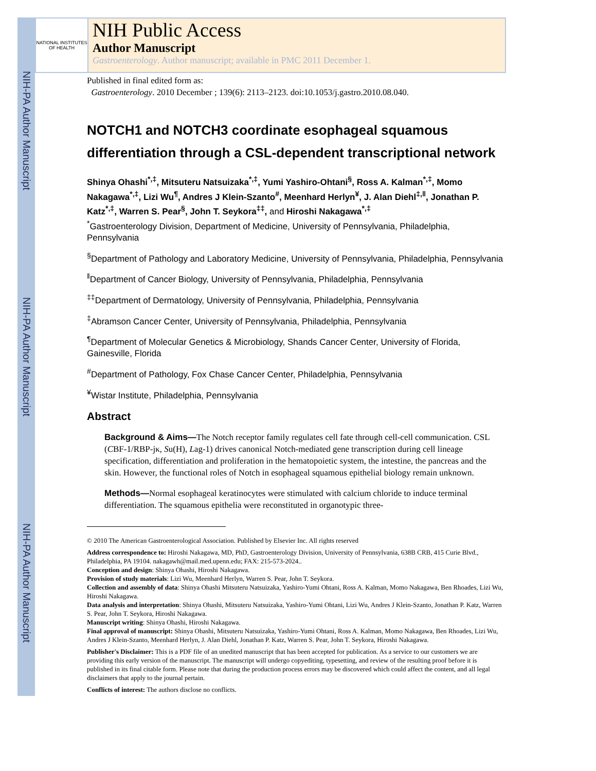NIH-PA Author Manuscript
NIH-PA Author Manuscript
NIH-PA Author Manuscript
NATIONAL INSTITUTES OF HEALTH
NIH Public Access
Author Manuscript
Gastroenterology. Author manuscript; available in PMC 2011 December 1.
Published in final edited form as:
Gastroenterology. 2010 December ; 139(6): 2113–2123. doi:10.1053/j.gastro.2010.08.040.
NOTCH1 and NOTCH3 coordinate esophageal squamous differentiation through a CSL-dependent transcriptional network
Shinya Ohashi<sup>*,‡</sup>, Mitsuteru Natsuizaka<sup>*,‡</sup>, Yumi Yashiro-Ohtani<sup>§</sup>, Ross A. Kalman<sup>*,‡</sup>, Momo Nakagawa<sup>*,‡</sup>, Lizi Wu<sup>¶</sup>, Andres J Klein-Szanto<sup>#</sup>, Meenhard Herlyn<sup>¥</sup>, J. Alan Diehl<sup>‡,‖</sup>, Jonathan P. Katz<sup>*,‡</sup>, Warren S. Pear<sup>§</sup>, John T. Seykora<sup>‡‡</sup>, and Hiroshi Nakagawa<sup>*,‡</sup>
<sup>*</sup> Gastroenterology Division, Department of Medicine, University of Pennsylvania, Philadelphia, Pennsylvania
<sup>§</sup> Department of Pathology and Laboratory Medicine, University of Pennsylvania, Philadelphia, Pennsylvania
<sup>‖</sup> Department of Cancer Biology, University of Pennsylvania, Philadelphia, Pennsylvania
<sup>‡‡</sup> Department of Dermatology, University of Pennsylvania, Philadelphia, Pennsylvania
<sup>‡</sup> Abramson Cancer Center, University of Pennsylvania, Philadelphia, Pennsylvania
<sup>¶</sup> Department of Molecular Genetics & Microbiology, Shands Cancer Center, University of Florida, Gainesville, Florida
<sup>#</sup> Department of Pathology, Fox Chase Cancer Center, Philadelphia, Pennsylvania
<sup>¥</sup>Wistar Institute, Philadelphia, Pennsylvania
Abstract
Background & Aims—The Notch receptor family regulates cell fate through cell-cell communication. CSL (CBF-1/RBP-jκ, Su(H), Lag-1) drives canonical Notch-mediated gene transcription during cell lineage specification, differentiation and proliferation in the hematopoietic system, the intestine, the pancreas and the skin. However, the functional roles of Notch in esophageal squamous epithelial biology remain unknown.
Methods—Normal esophageal keratinocytes were stimulated with calcium chloride to induce terminal differentiation. The squamous epithelia were reconstituted in organotypic three-
© 2010 The American Gastroenterological Association. Published by Elsevier Inc. All rights reserved
Address correspondence to: Hiroshi Nakagawa, MD, PhD, Gastroenterology Division, University of Pennsylvania, 638B CRB, 415 Curie Blvd., Philadelphia, PA 19104. nakagawh@mail.med.upenn.edu; FAX: 215-573-2024..
Conception and design: Shinya Ohashi, Hiroshi Nakagawa.
Provision of study materials: Lizi Wu, Meenhard Herlyn, Warren S. Pear, John T. Seykora.
Collection and assembly of data: Shinya Ohashi Mitsuteru Natsuizaka, Yashiro-Yumi Ohtani, Ross A. Kalman, Momo Nakagawa, Ben Rhoades, Lizi Wu, Hiroshi Nakagawa.
Data analysis and interpretation: Shinya Ohashi, Mitsuteru Natsuizaka, Yashiro-Yumi Ohtani, Lizi Wu, Andres J Klein-Szanto, Jonathan P. Katz, Warren S. Pear, John T. Seykora, Hiroshi Nakagawa.
Manuscript writing: Shinya Ohashi, Hiroshi Nakagawa.
Final approval of manuscript: Shinya Ohashi, Mitsuteru Natsuizaka, Yashiro-Yumi Ohtani, Ross A. Kalman, Momo Nakagawa, Ben Rhoades, Lizi Wu, Andres J Klein-Szanto, Meenhard Herlyn, J. Alan Diehl, Jonathan P. Katz, Warren S. Pear, John T. Seykora, Hiroshi Nakagawa.
Publisher's Disclaimer: This is a PDF file of an unedited manuscript that has been accepted for publication. As a service to our customers we are providing this early version of the manuscript. The manuscript will undergo copyediting, typesetting, and review of the resulting proof before it is published in its final citable form. Please note that during the production process errors may be discovered which could affect the content, and all legal disclaimers that apply to the journal pertain.
Conflicts of interest: The authors disclose no conflicts.